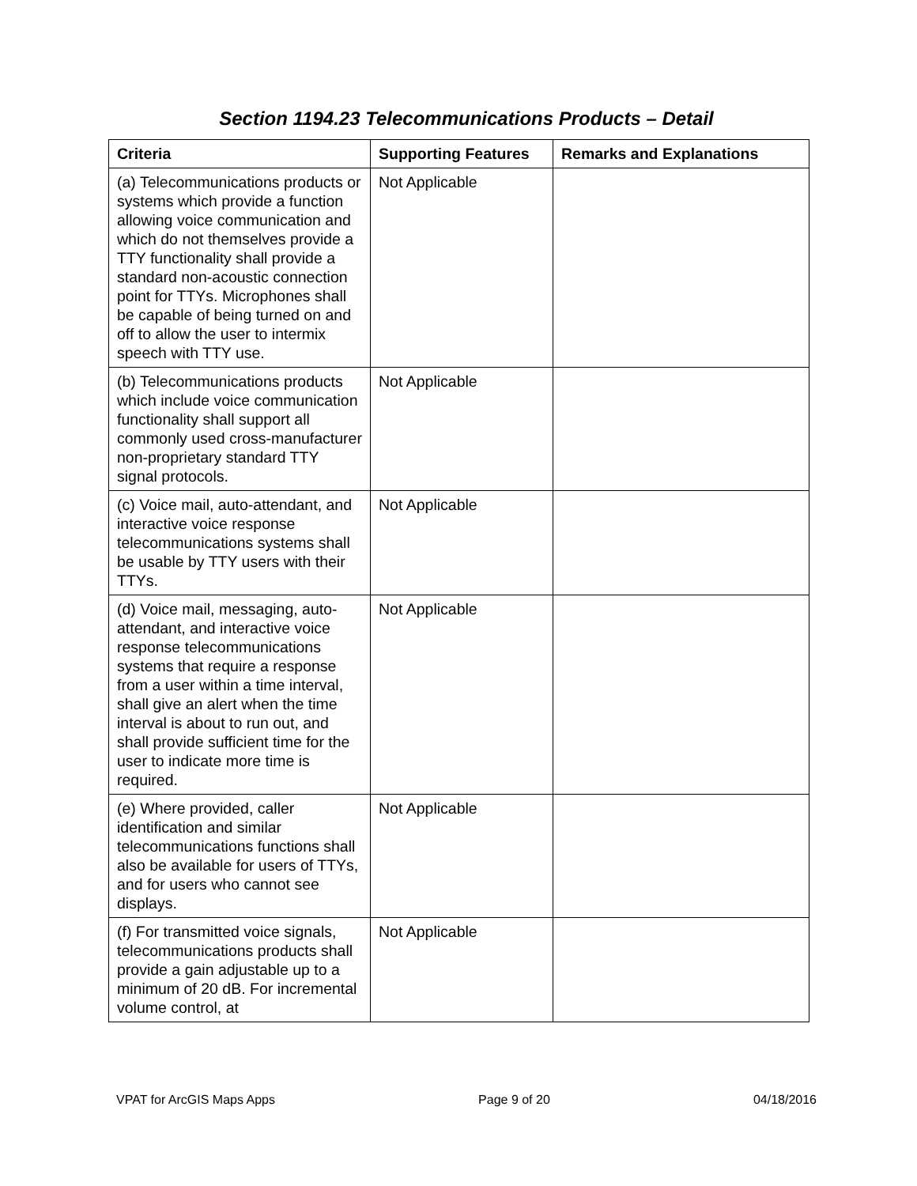Section 1194.23 Telecommunications Products – Detail
| Criteria | Supporting Features | Remarks and Explanations |
| --- | --- | --- |
| (a) Telecommunications products or systems which provide a function allowing voice communication and which do not themselves provide a TTY functionality shall provide a standard non-acoustic connection point for TTYs. Microphones shall be capable of being turned on and off to allow the user to intermix speech with TTY use. | Not Applicable | |
| (b) Telecommunications products which include voice communication functionality shall support all commonly used cross-manufacturer non-proprietary standard TTY signal protocols. | Not Applicable | |
| (c) Voice mail, auto-attendant, and interactive voice response telecommunications systems shall be usable by TTY users with their TTYs. | Not Applicable | |
| (d) Voice mail, messaging, auto-attendant, and interactive voice response telecommunications systems that require a response from a user within a time interval, shall give an alert when the time interval is about to run out, and shall provide sufficient time for the user to indicate more time is required. | Not Applicable | |
| (e) Where provided, caller identification and similar telecommunications functions shall also be available for users of TTYs, and for users who cannot see displays. | Not Applicable | |
| (f) For transmitted voice signals, telecommunications products shall provide a gain adjustable up to a minimum of 20 dB. For incremental volume control, at | Not Applicable | |
VPAT for ArcGIS Maps Apps Page 9 of 20 04/18/2016